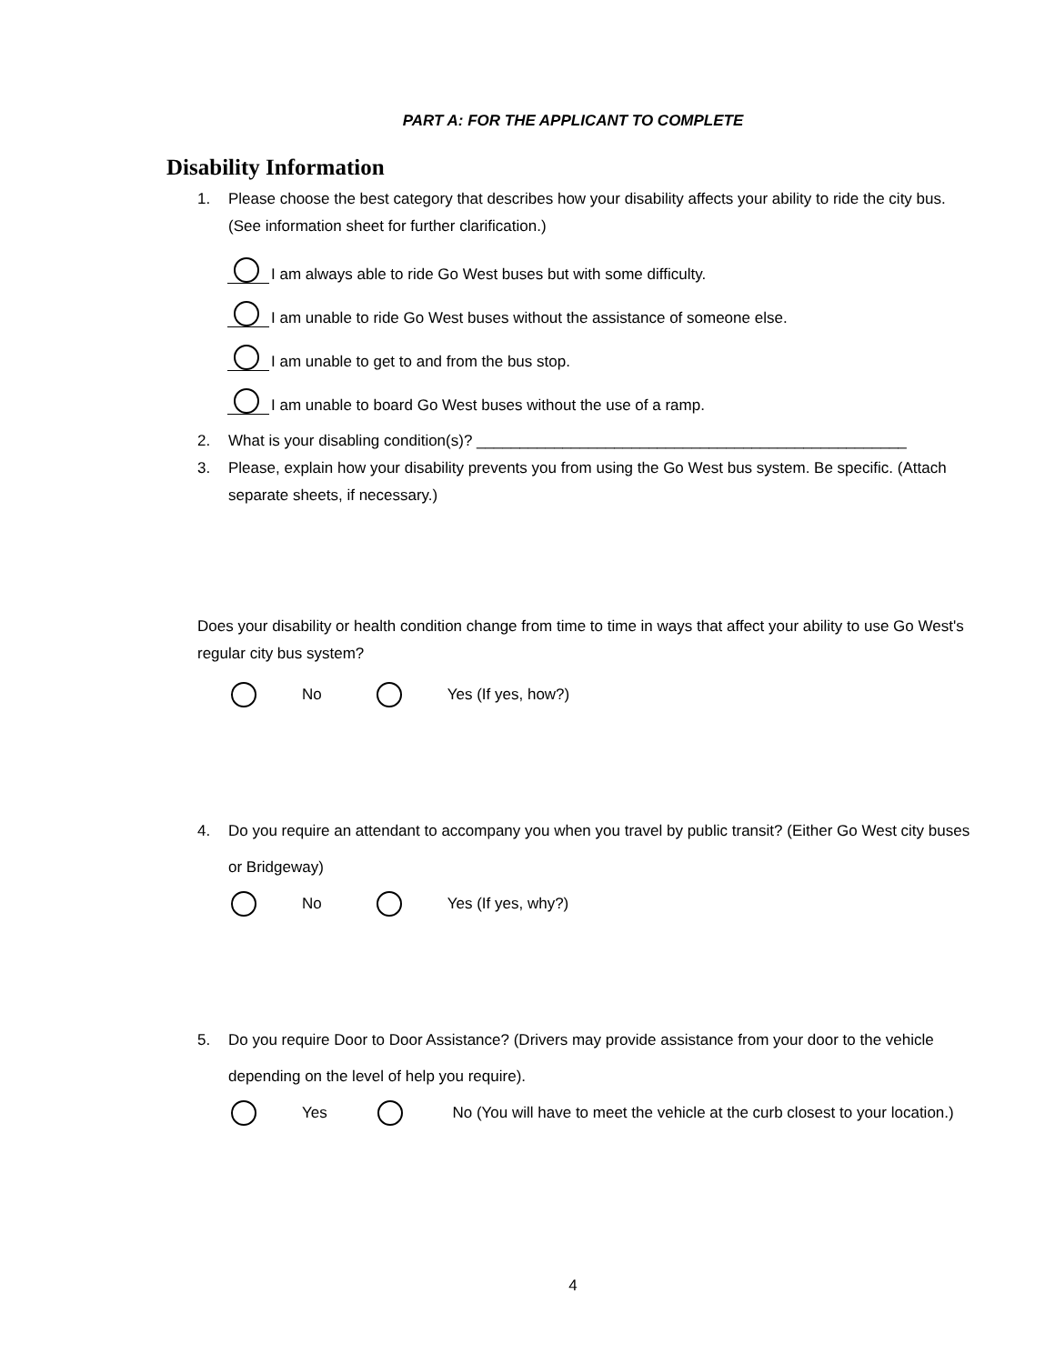PART A: FOR THE APPLICANT TO COMPLETE
Disability Information
1. Please choose the best category that describes how your disability affects your ability to ride the city bus. (See information sheet for further clarification.)
I am always able to ride Go West buses but with some difficulty.
I am unable to ride Go West buses without the assistance of someone else.
I am unable to get to and from the bus stop.
I am unable to board Go West buses without the use of a ramp.
2. What is your disabling condition(s)? __________________________________________________
3. Please, explain how your disability prevents you from using the Go West bus system. Be specific. (Attach separate sheets, if necessary.)
Does your disability or health condition change from time to time in ways that affect your ability to use Go West's regular city bus system?
No Yes (If yes, how?)
4. Do you require an attendant to accompany you when you travel by public transit? (Either Go West city buses or Bridgeway)
No Yes (If yes, why?)
5. Do you require Door to Door Assistance? (Drivers may provide assistance from your door to the vehicle depending on the level of help you require).
Yes No (You will have to meet the vehicle at the curb closest to your location.)
4